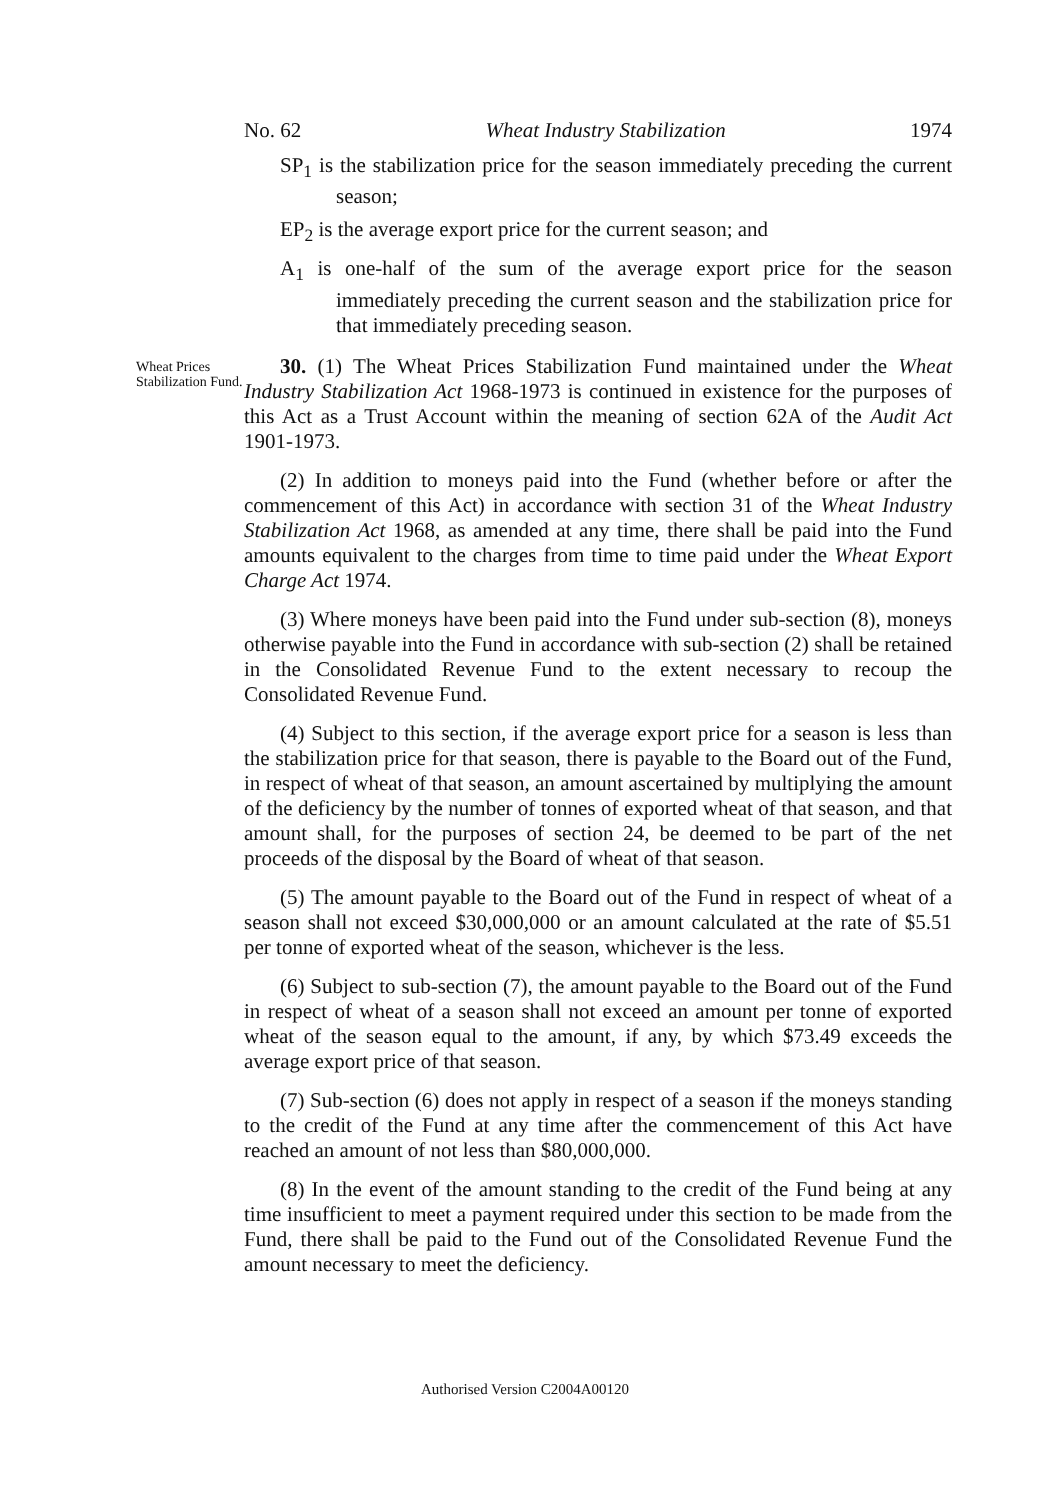No. 62 Wheat Industry Stabilization 1974
SP<sub>1</sub> is the stabilization price for the season immediately preceding the current season;
EP<sub>2</sub> is the average export price for the current season; and
A<sub>1</sub> is one-half of the sum of the average export price for the season immediately preceding the current season and the stabilization price for that immediately preceding season.
Wheat Prices Stabilization Fund.
30. (1) The Wheat Prices Stabilization Fund maintained under the Wheat Industry Stabilization Act 1968-1973 is continued in existence for the purposes of this Act as a Trust Account within the meaning of section 62A of the Audit Act 1901-1973.
(2) In addition to moneys paid into the Fund (whether before or after the commencement of this Act) in accordance with section 31 of the Wheat Industry Stabilization Act 1968, as amended at any time, there shall be paid into the Fund amounts equivalent to the charges from time to time paid under the Wheat Export Charge Act 1974.
(3) Where moneys have been paid into the Fund under sub-section (8), moneys otherwise payable into the Fund in accordance with sub-section (2) shall be retained in the Consolidated Revenue Fund to the extent necessary to recoup the Consolidated Revenue Fund.
(4) Subject to this section, if the average export price for a season is less than the stabilization price for that season, there is payable to the Board out of the Fund, in respect of wheat of that season, an amount ascertained by multiplying the amount of the deficiency by the number of tonnes of exported wheat of that season, and that amount shall, for the purposes of section 24, be deemed to be part of the net proceeds of the disposal by the Board of wheat of that season.
(5) The amount payable to the Board out of the Fund in respect of wheat of a season shall not exceed $30,000,000 or an amount calculated at the rate of $5.51 per tonne of exported wheat of the season, whichever is the less.
(6) Subject to sub-section (7), the amount payable to the Board out of the Fund in respect of wheat of a season shall not exceed an amount per tonne of exported wheat of the season equal to the amount, if any, by which $73.49 exceeds the average export price of that season.
(7) Sub-section (6) does not apply in respect of a season if the moneys standing to the credit of the Fund at any time after the commencement of this Act have reached an amount of not less than $80,000,000.
(8) In the event of the amount standing to the credit of the Fund being at any time insufficient to meet a payment required under this section to be made from the Fund, there shall be paid to the Fund out of the Consolidated Revenue Fund the amount necessary to meet the deficiency.
Authorised Version C2004A00120